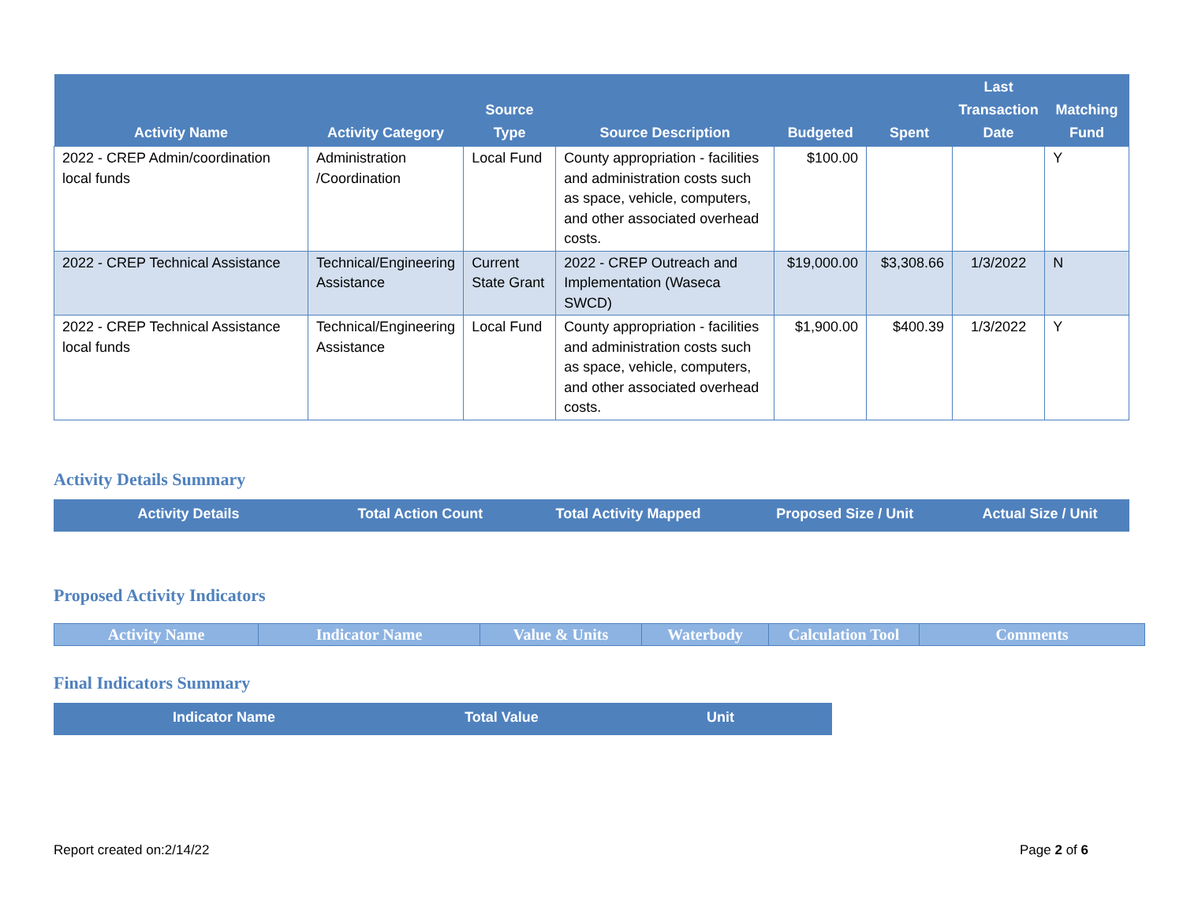| Activity Name | Activity Category | Source Type | Source Description | Budgeted | Spent | Last Transaction Date | Matching Fund |
| --- | --- | --- | --- | --- | --- | --- | --- |
| 2022 - CREP Admin/coordination local funds | Administration /Coordination | Local Fund | County appropriation - facilities and administration costs such as space, vehicle, computers, and other associated overhead costs. | $100.00 | | | Y |
| 2022 - CREP Technical Assistance | Technical/Engineering Assistance | Current State Grant | 2022 - CREP Outreach and Implementation (Waseca SWCD) | $19,000.00 | $3,308.66 | 1/3/2022 | N |
| 2022 - CREP Technical Assistance local funds | Technical/Engineering Assistance | Local Fund | County appropriation - facilities and administration costs such as space, vehicle, computers, and other associated overhead costs. | $1,900.00 | $400.39 | 1/3/2022 | Y |
Activity Details Summary
| Activity Details | Total Action Count | Total Activity Mapped | Proposed Size / Unit | Actual Size / Unit |
| --- | --- | --- | --- | --- |
Proposed Activity Indicators
| Activity Name | Indicator Name | Value & Units | Waterbody | Calculation Tool | Comments |
| --- | --- | --- | --- | --- | --- |
Final Indicators Summary
| Indicator Name | Total Value | Unit |
| --- | --- | --- |
Report created on:2/14/22 Page 2 of 6